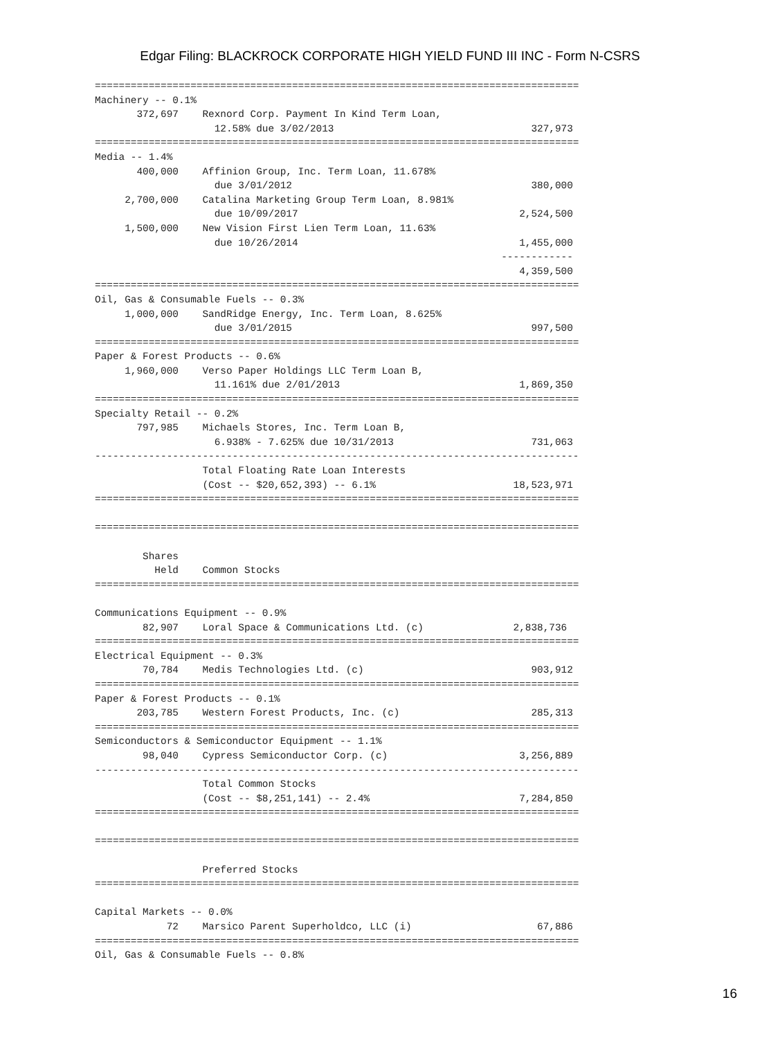Edgar Filing: BLACKROCK CORPORATE HIGH YIELD FUND III INC - Form N-CSRS
=================================================================================
Machinery -- 0.1%
       372,697    Rexnord Corp. Payment In Kind Term Loan,
                    12.58% due 3/02/2013                                 327,973
=================================================================================
Media -- 1.4%
       400,000    Affinion Group, Inc. Term Loan, 11.678%
                    due 3/01/2012                                        380,000
     2,700,000    Catalina Marketing Group Term Loan, 8.981%
                    due 10/09/2017                                     2,524,500
     1,500,000    New Vision First Lien Term Loan, 11.63%
                    due 10/26/2014                                     1,455,000
                                                                    ------------
                                                                       4,359,500
=================================================================================
Oil, Gas & Consumable Fuels -- 0.3%
     1,000,000    SandRidge Energy, Inc. Term Loan, 8.625%
                    due 3/01/2015                                        997,500
=================================================================================
Paper & Forest Products -- 0.6%
     1,960,000    Verso Paper Holdings LLC Term Loan B,
                    11.161% due 2/01/2013                              1,869,350
=================================================================================
Specialty Retail -- 0.2%
       797,985    Michaels Stores, Inc. Term Loan B,
                    6.938% - 7.625% due 10/31/2013                       731,063
---------------------------------------------------------------------------------
                  Total Floating Rate Loan Interests
                  (Cost -- $20,652,393) -- 6.1%                       18,523,971
=================================================================================

=================================================================================

        Shares
          Held    Common Stocks
=================================================================================

Communications Equipment -- 0.9%
        82,907    Loral Space & Communications Ltd. (c)               2,838,736
=================================================================================
Electrical Equipment -- 0.3%
        70,784    Medis Technologies Ltd. (c)                            903,912
=================================================================================
Paper & Forest Products -- 0.1%
       203,785    Western Forest Products, Inc. (c)                      285,313
=================================================================================
Semiconductors & Semiconductor Equipment -- 1.1%
        98,040    Cypress Semiconductor Corp. (c)                      3,256,889
---------------------------------------------------------------------------------
                  Total Common Stocks
                  (Cost -- $8,251,141) -- 2.4%                         7,284,850
=================================================================================

=================================================================================

                  Preferred Stocks
=================================================================================

Capital Markets -- 0.0%
            72    Marsico Parent Superholdco, LLC (i)                     67,886
=================================================================================
Oil, Gas & Consumable Fuels -- 0.8%
16